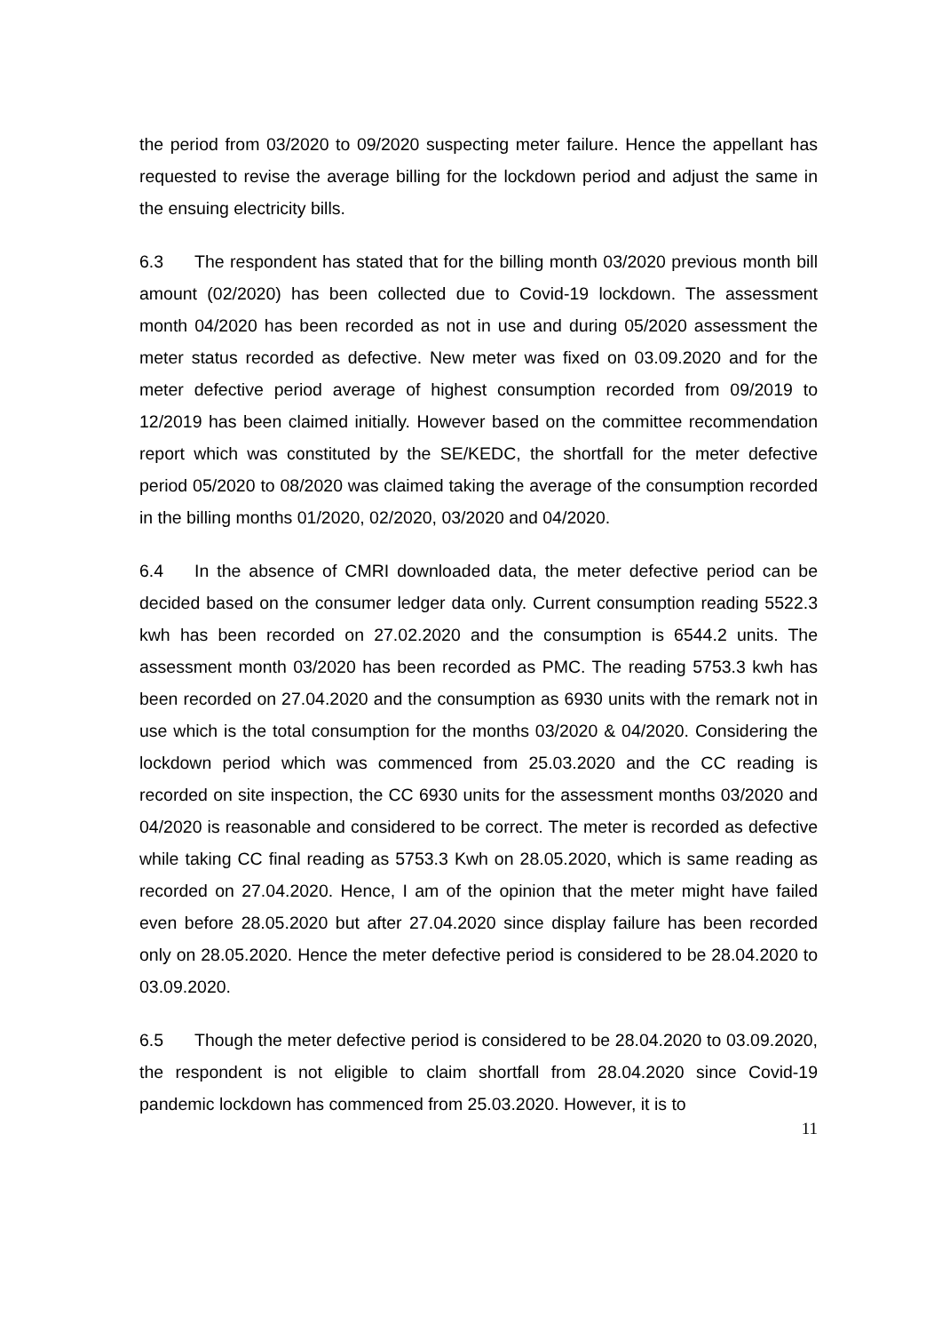the period from 03/2020 to 09/2020 suspecting meter failure. Hence the appellant has requested to revise the average billing for the lockdown period and adjust the same in the ensuing electricity bills.
6.3 The respondent has stated that for the billing month 03/2020 previous month bill amount (02/2020) has been collected due to Covid-19 lockdown. The assessment month 04/2020 has been recorded as not in use and during 05/2020 assessment the meter status recorded as defective. New meter was fixed on 03.09.2020 and for the meter defective period average of highest consumption recorded from 09/2019 to 12/2019 has been claimed initially. However based on the committee recommendation report which was constituted by the SE/KEDC, the shortfall for the meter defective period 05/2020 to 08/2020 was claimed taking the average of the consumption recorded in the billing months 01/2020, 02/2020, 03/2020 and 04/2020.
6.4 In the absence of CMRI downloaded data, the meter defective period can be decided based on the consumer ledger data only. Current consumption reading 5522.3 kwh has been recorded on 27.02.2020 and the consumption is 6544.2 units. The assessment month 03/2020 has been recorded as PMC. The reading 5753.3 kwh has been recorded on 27.04.2020 and the consumption as 6930 units with the remark not in use which is the total consumption for the months 03/2020 & 04/2020. Considering the lockdown period which was commenced from 25.03.2020 and the CC reading is recorded on site inspection, the CC 6930 units for the assessment months 03/2020 and 04/2020 is reasonable and considered to be correct. The meter is recorded as defective while taking CC final reading as 5753.3 Kwh on 28.05.2020, which is same reading as recorded on 27.04.2020. Hence, I am of the opinion that the meter might have failed even before 28.05.2020 but after 27.04.2020 since display failure has been recorded only on 28.05.2020. Hence the meter defective period is considered to be 28.04.2020 to 03.09.2020.
6.5 Though the meter defective period is considered to be 28.04.2020 to 03.09.2020, the respondent is not eligible to claim shortfall from 28.04.2020 since Covid-19 pandemic lockdown has commenced from 25.03.2020. However, it is to
11